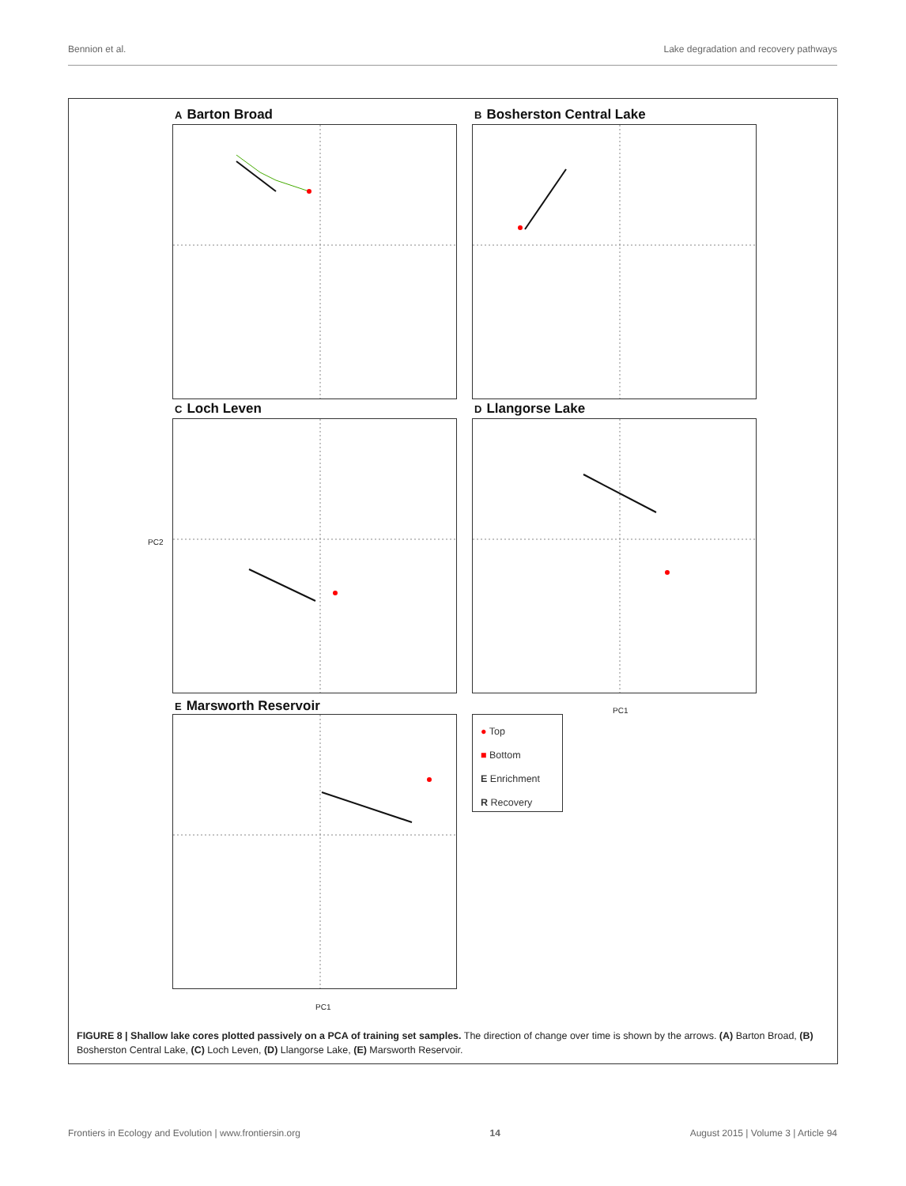Bennion et al. Lake degradation and recovery pathways
A Barton Broad B Bosherston Central Lake
C Loch Leven D Llangorse Lake
E Marsworth Reservoir
● Top
■ Bottom
E Enrichment
R Recovery
PC1
PC1
PC2
FIGURE 8 | Shallow lake cores plotted passively on a PCA of training set samples. The direction of change over time is shown by the arrows. (A) Barton Broad, (B) Bosherston Central Lake, (C) Loch Leven, (D) Llangorse Lake, (E) Marsworth Reservoir.
Frontiers in Ecology and Evolution | www.frontiersin.org 14 August 2015 | Volume 3 | Article 94